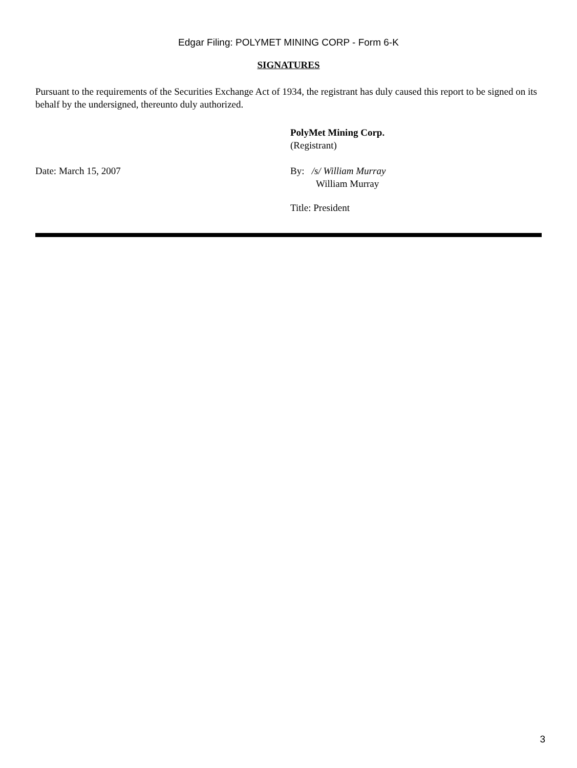Edgar Filing: POLYMET MINING CORP - Form 6-K
SIGNATURES
Pursuant to the requirements of the Securities Exchange Act of 1934, the registrant has duly caused this report to be signed on its behalf by the undersigned, thereunto duly authorized.
PolyMet Mining Corp.
(Registrant)
Date: March 15, 2007 By: /s/ William Murray
William Murray
Title: President
3